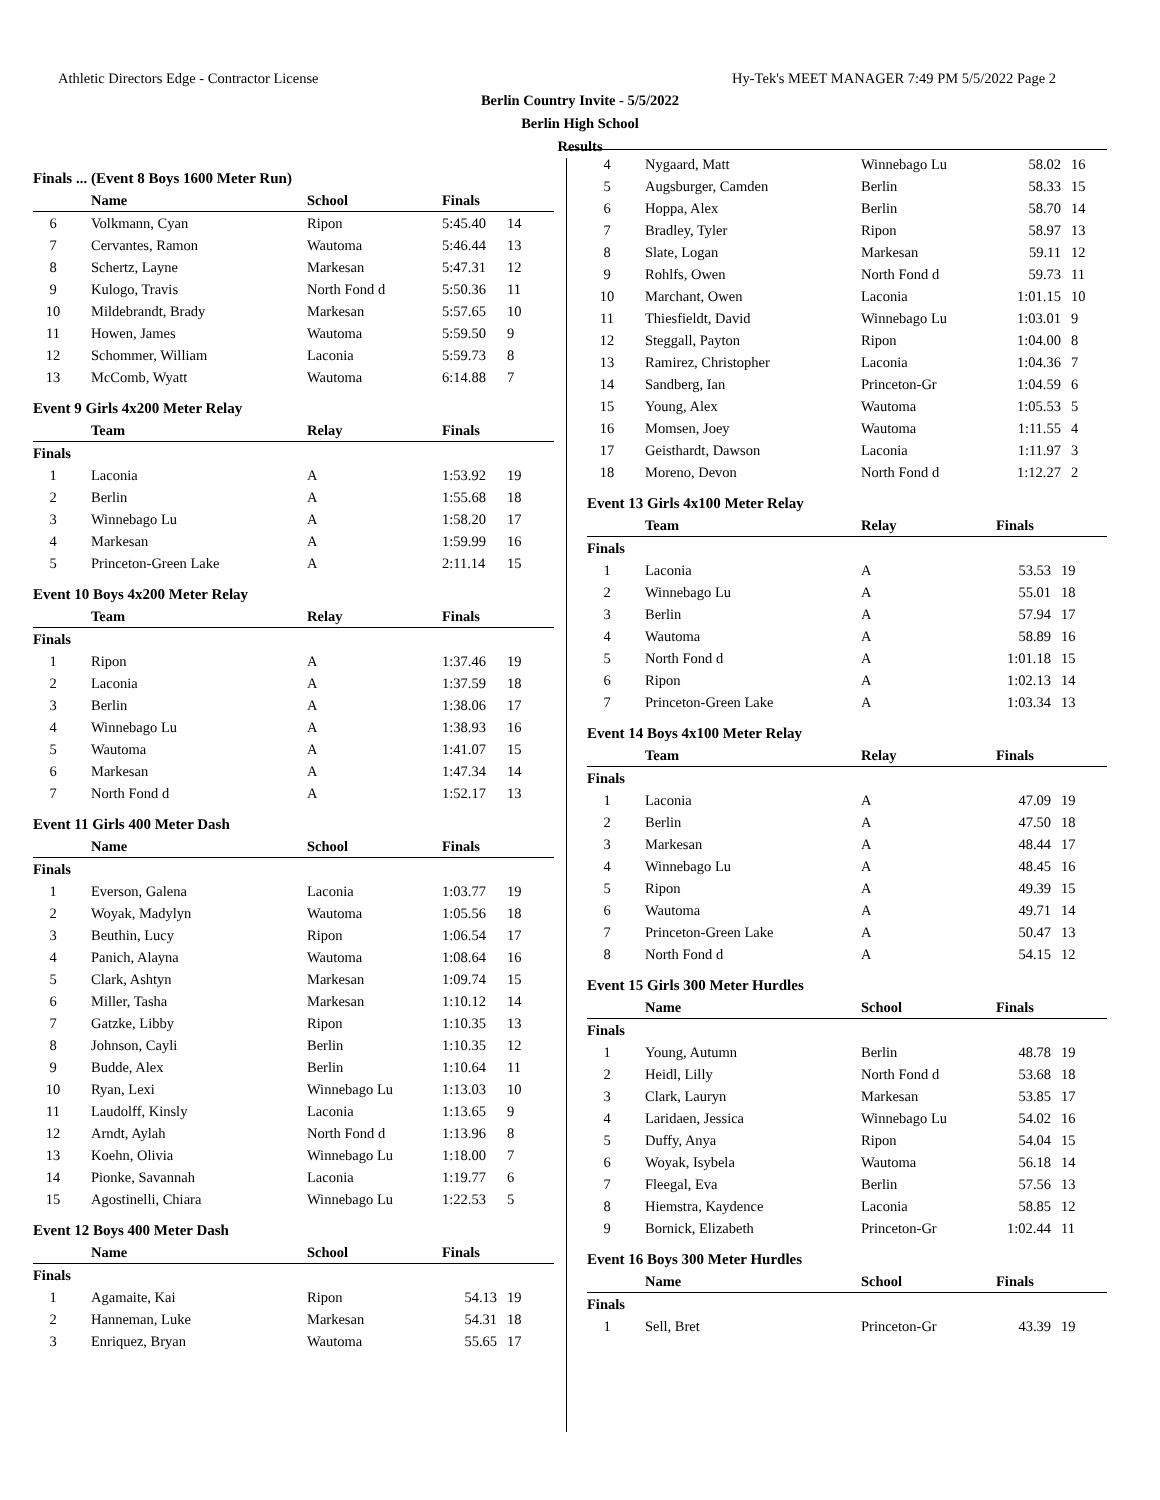Athletic Directors Edge - Contractor License Hy-Tek's MEET MANAGER 7:49 PM 5/5/2022 Page 2
Berlin Country Invite - 5/5/2022
Berlin High School
Results
Finals ... (Event 8 Boys 1600 Meter Run)
| | Name | School | Finals | |
| --- | --- | --- | --- | --- |
| 6 | Volkmann, Cyan | Ripon | 5:45.40 | 14 |
| 7 | Cervantes, Ramon | Wautoma | 5:46.44 | 13 |
| 8 | Schertz, Layne | Markesan | 5:47.31 | 12 |
| 9 | Kulogo, Travis | North Fond d | 5:50.36 | 11 |
| 10 | Mildebrandt, Brady | Markesan | 5:57.65 | 10 |
| 11 | Howen, James | Wautoma | 5:59.50 | 9 |
| 12 | Schommer, William | Laconia | 5:59.73 | 8 |
| 13 | McComb, Wyatt | Wautoma | 6:14.88 | 7 |
Event 9 Girls 4x200 Meter Relay
| | Team | Relay | Finals | |
| --- | --- | --- | --- | --- |
| Finals | | | | |
| 1 | Laconia | A | 1:53.92 | 19 |
| 2 | Berlin | A | 1:55.68 | 18 |
| 3 | Winnebago Lu | A | 1:58.20 | 17 |
| 4 | Markesan | A | 1:59.99 | 16 |
| 5 | Princeton-Green Lake | A | 2:11.14 | 15 |
Event 10 Boys 4x200 Meter Relay
| | Team | Relay | Finals | |
| --- | --- | --- | --- | --- |
| Finals | | | | |
| 1 | Ripon | A | 1:37.46 | 19 |
| 2 | Laconia | A | 1:37.59 | 18 |
| 3 | Berlin | A | 1:38.06 | 17 |
| 4 | Winnebago Lu | A | 1:38.93 | 16 |
| 5 | Wautoma | A | 1:41.07 | 15 |
| 6 | Markesan | A | 1:47.34 | 14 |
| 7 | North Fond d | A | 1:52.17 | 13 |
Event 11 Girls 400 Meter Dash
| | Name | School | Finals | |
| --- | --- | --- | --- | --- |
| Finals | | | | |
| 1 | Everson, Galena | Laconia | 1:03.77 | 19 |
| 2 | Woyak, Madylyn | Wautoma | 1:05.56 | 18 |
| 3 | Beuthin, Lucy | Ripon | 1:06.54 | 17 |
| 4 | Panich, Alayna | Wautoma | 1:08.64 | 16 |
| 5 | Clark, Ashtyn | Markesan | 1:09.74 | 15 |
| 6 | Miller, Tasha | Markesan | 1:10.12 | 14 |
| 7 | Gatzke, Libby | Ripon | 1:10.35 | 13 |
| 8 | Johnson, Cayli | Berlin | 1:10.35 | 12 |
| 9 | Budde, Alex | Berlin | 1:10.64 | 11 |
| 10 | Ryan, Lexi | Winnebago Lu | 1:13.03 | 10 |
| 11 | Laudolff, Kinsly | Laconia | 1:13.65 | 9 |
| 12 | Arndt, Aylah | North Fond d | 1:13.96 | 8 |
| 13 | Koehn, Olivia | Winnebago Lu | 1:18.00 | 7 |
| 14 | Pionke, Savannah | Laconia | 1:19.77 | 6 |
| 15 | Agostinelli, Chiara | Winnebago Lu | 1:22.53 | 5 |
Event 12 Boys 400 Meter Dash
| | Name | School | Finals | |
| --- | --- | --- | --- | --- |
| Finals | | | | |
| 1 | Agamaite, Kai | Ripon | 54.13 | 19 |
| 2 | Hanneman, Luke | Markesan | 54.31 | 18 |
| 3 | Enriquez, Bryan | Wautoma | 55.65 | 17 |
| 4 | Nygaard, Matt | Winnebago Lu | 58.02 | 16 |
| 5 | Augsburger, Camden | Berlin | 58.33 | 15 |
| 6 | Hoppa, Alex | Berlin | 58.70 | 14 |
| 7 | Bradley, Tyler | Ripon | 58.97 | 13 |
| 8 | Slate, Logan | Markesan | 59.11 | 12 |
| 9 | Rohlfs, Owen | North Fond d | 59.73 | 11 |
| 10 | Marchant, Owen | Laconia | 1:01.15 | 10 |
| 11 | Thiesfieldt, David | Winnebago Lu | 1:03.01 | 9 |
| 12 | Steggall, Payton | Ripon | 1:04.00 | 8 |
| 13 | Ramirez, Christopher | Laconia | 1:04.36 | 7 |
| 14 | Sandberg, Ian | Princeton-Gr | 1:04.59 | 6 |
| 15 | Young, Alex | Wautoma | 1:05.53 | 5 |
| 16 | Momsen, Joey | Wautoma | 1:11.55 | 4 |
| 17 | Geisthardt, Dawson | Laconia | 1:11.97 | 3 |
| 18 | Moreno, Devon | North Fond d | 1:12.27 | 2 |
Event 13 Girls 4x100 Meter Relay
| | Team | Relay | Finals | |
| --- | --- | --- | --- | --- |
| Finals | | | | |
| 1 | Laconia | A | 53.53 | 19 |
| 2 | Winnebago Lu | A | 55.01 | 18 |
| 3 | Berlin | A | 57.94 | 17 |
| 4 | Wautoma | A | 58.89 | 16 |
| 5 | North Fond d | A | 1:01.18 | 15 |
| 6 | Ripon | A | 1:02.13 | 14 |
| 7 | Princeton-Green Lake | A | 1:03.34 | 13 |
Event 14 Boys 4x100 Meter Relay
| | Team | Relay | Finals | |
| --- | --- | --- | --- | --- |
| Finals | | | | |
| 1 | Laconia | A | 47.09 | 19 |
| 2 | Berlin | A | 47.50 | 18 |
| 3 | Markesan | A | 48.44 | 17 |
| 4 | Winnebago Lu | A | 48.45 | 16 |
| 5 | Ripon | A | 49.39 | 15 |
| 6 | Wautoma | A | 49.71 | 14 |
| 7 | Princeton-Green Lake | A | 50.47 | 13 |
| 8 | North Fond d | A | 54.15 | 12 |
Event 15 Girls 300 Meter Hurdles
| | Name | School | Finals | |
| --- | --- | --- | --- | --- |
| Finals | | | | |
| 1 | Young, Autumn | Berlin | 48.78 | 19 |
| 2 | Heidl, Lilly | North Fond d | 53.68 | 18 |
| 3 | Clark, Lauryn | Markesan | 53.85 | 17 |
| 4 | Laridaen, Jessica | Winnebago Lu | 54.02 | 16 |
| 5 | Duffy, Anya | Ripon | 54.04 | 15 |
| 6 | Woyak, Isybela | Wautoma | 56.18 | 14 |
| 7 | Fleegal, Eva | Berlin | 57.56 | 13 |
| 8 | Hiemstra, Kaydence | Laconia | 58.85 | 12 |
| 9 | Bornick, Elizabeth | Princeton-Gr | 1:02.44 | 11 |
Event 16 Boys 300 Meter Hurdles
| | Name | School | Finals | |
| --- | --- | --- | --- | --- |
| Finals | | | | |
| 1 | Sell, Bret | Princeton-Gr | 43.39 | 19 |